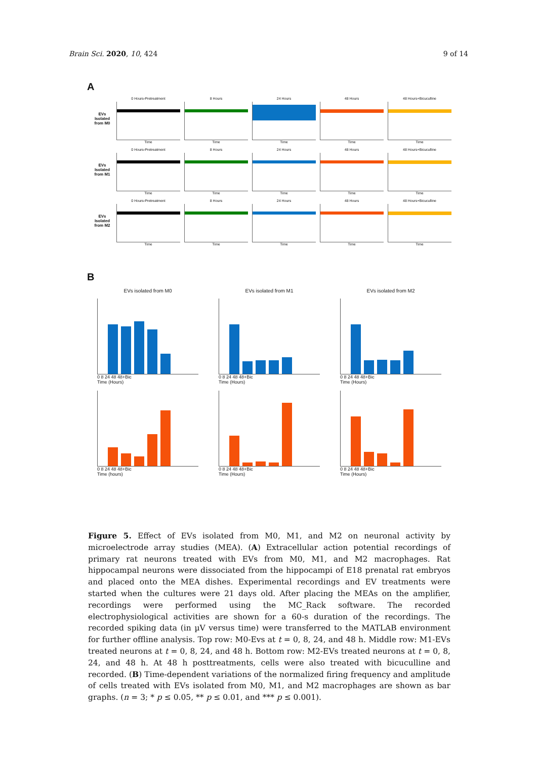Brain Sci. 2020, 10, 424 9 of 14
A
EVs Isolated from M0
0 Hours-Pretreatment
Time
8 Hours
Time
24 Hours
Time
48 Hours
Time
48 Hours+Bicuculline
Time
EVs Isolated from M1
0 Hours-Pretreatment
Time
8 Hours
Time
24 Hours
Time
48 Hours
Time
48 Hours+Bicuculline
Time
EVs Isolated from M2
0 Hours-Pretreatment
Time
8 Hours
Time
24 Hours
Time
48 Hours
Time
48 Hours+Bicuculline
Time
B
EVs isolated from M0 EVs isolated from M1 EVs isolated from M2
0 8 24 48 48+Bic
Time (Hours)
0 8 24 48 48+Bic
Time (Hours)
0 8 24 48 48+Bic
Time (Hours)
0 8 24 48 48+Bic
Time (hours)
0 8 24 48 48+Bic
Time (Hours)
0 8 24 48 48+Bic
Time (Hours)
Figure 5. Effect of EVs isolated from M0, M1, and M2 on neuronal activity by microelectrode array studies (MEA). (A) Extracellular action potential recordings of primary rat neurons treated with EVs from M0, M1, and M2 macrophages. Rat hippocampal neurons were dissociated from the hippocampi of E18 prenatal rat embryos and placed onto the MEA dishes. Experimental recordings and EV treatments were started when the cultures were 21 days old. After placing the MEAs on the amplifier, recordings were performed using the MC_Rack software. The recorded electrophysiological activities are shown for a 60-s duration of the recordings. The recorded spiking data (in µV versus time) were transferred to the MATLAB environment for further offline analysis. Top row: M0-Evs at t = 0, 8, 24, and 48 h. Middle row: M1-EVs treated neurons at t = 0, 8, 24, and 48 h. Bottom row: M2-EVs treated neurons at t = 0, 8, 24, and 48 h. At 48 h posttreatments, cells were also treated with bicuculline and recorded. (B) Time-dependent variations of the normalized firing frequency and amplitude of cells treated with EVs isolated from M0, M1, and M2 macrophages are shown as bar graphs. (n = 3; * p ≤ 0.05, ** p ≤ 0.01, and *** p ≤ 0.001).